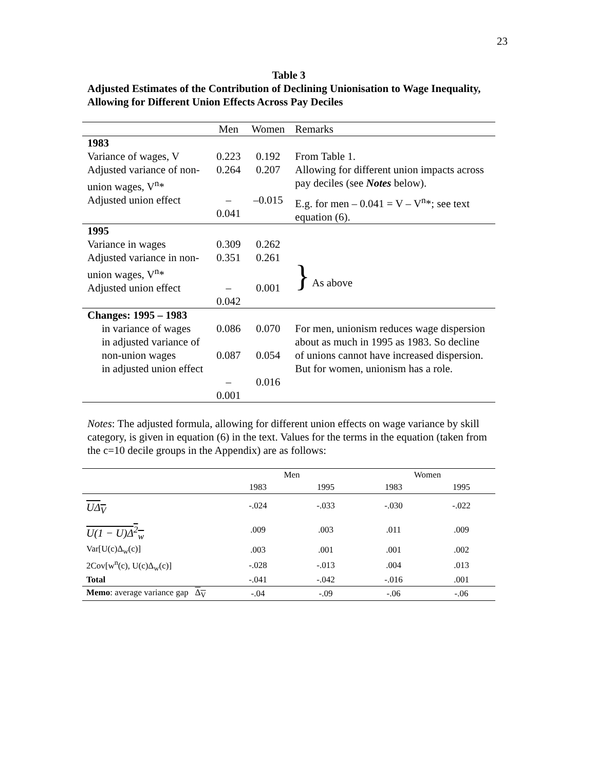23
Table 3
Adjusted Estimates of the Contribution of Declining Unionisation to Wage Inequality, Allowing for Different Union Effects Across Pay Deciles
| | Men | Women | Remarks |
| --- | --- | --- | --- |
| 1983 | | | |
| Variance of wages, V | 0.223 | 0.192 | From Table 1. |
| Adjusted variance of non-union wages, V<sup>n</sup>* | 0.264 | 0.207 | Allowing for different union impacts across pay deciles (see Notes below). |
| Adjusted union effect | –0.041 | –0.015 | E.g. for men – 0.041 = V – V<sup>n</sup>*; see text equation (6). |
| 1995 | | | |
| Variance in wages | 0.309 | 0.262 | |
| Adjusted variance in non-union wages, V<sup>n</sup>* | 0.351 | 0.261 | } As above |
| Adjusted union effect | –0.042 | 0.001 | |
| Changes: 1995 – 1983 | | | |
| in variance of wages in adjusted variance of non-union wages in adjusted union effect | 0.086 0.087 –0.001 | 0.070 0.054 0.016 | For men, unionism reduces wage dispersion about as much in 1995 as 1983. So decline of unions cannot have increased dispersion. But for women, unionism has a role. |
Notes: The adjusted formula, allowing for different union effects on wage variance by skill category, is given in equation (6) in the text. Values for the terms in the equation (taken from the c=10 decile groups in the Appendix) are as follows:
| | Men | | Women | |
| --- | --- | --- | --- | --- |
| | 1983 | 1995 | 1983 | 1995 |
| UΔ<sub>V</sub> | -.024 | -.033 | -.030 | -.022 |
| U(1 − U)Δ<sup>2</sup><sub>w</sub> | .009 | .003 | .011 | .009 |
| Var[U(c)Δ<sub>w</sub>(c)] | .003 | .001 | .001 | .002 |
| 2Cov[w<sup>n</sup>(c), U(c)Δ<sub>w</sub>(c)] | -.028 | -.013 | .004 | .013 |
| Total | -.041 | -.042 | -.016 | .001 |
| Memo : average variance gap Δ<sub>V</sub> | -.04 | -.09 | -.06 | -.06 |